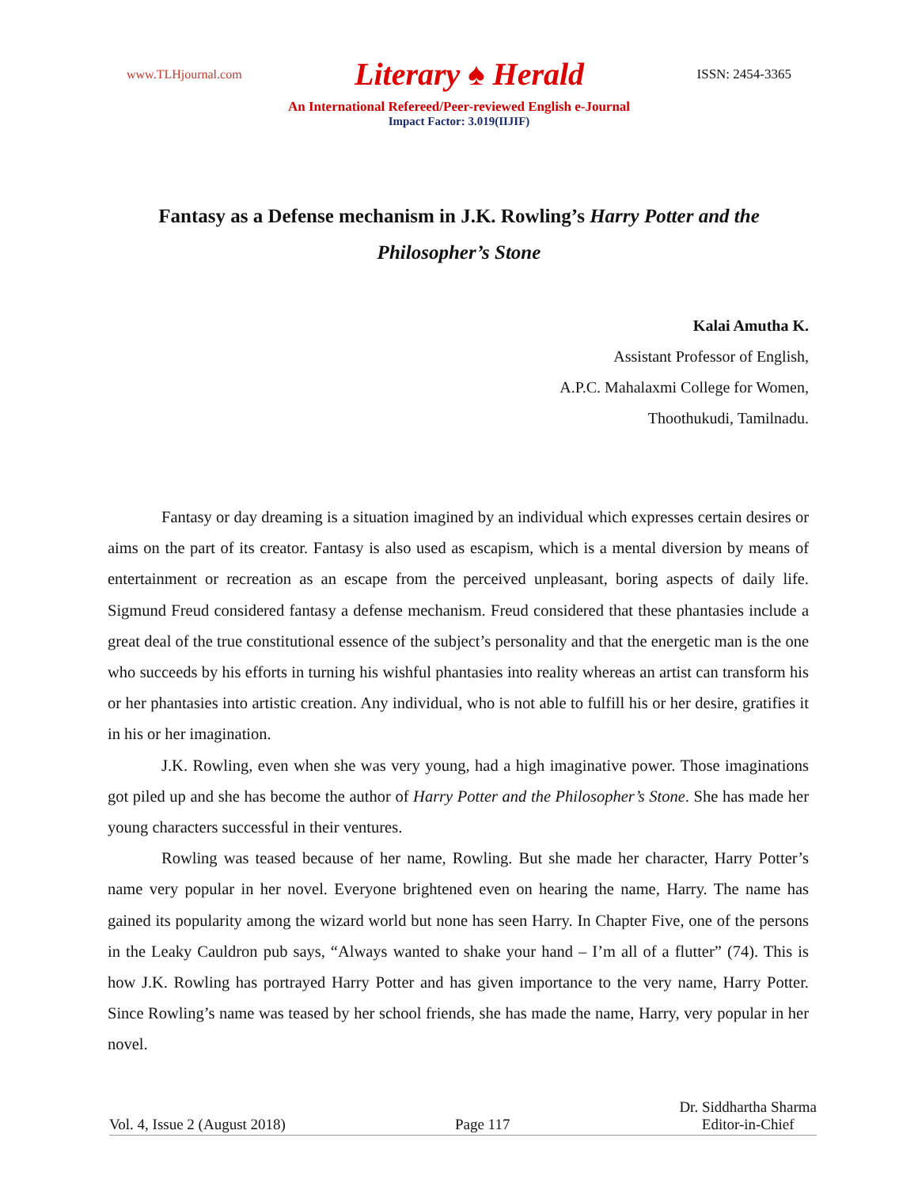www.TLHjournal.com Literary ♠ Herald ISSN: 2454-3365
An International Refereed/Peer-reviewed English e-Journal
Impact Factor: 3.019(IIJIF)
Fantasy as a Defense mechanism in J.K. Rowling’s Harry Potter and the Philosopher’s Stone
Kalai Amutha K.
Assistant Professor of English,
A.P.C. Mahalaxmi College for Women,
Thoothukudi, Tamilnadu.
Fantasy or day dreaming is a situation imagined by an individual which expresses certain desires or aims on the part of its creator. Fantasy is also used as escapism, which is a mental diversion by means of entertainment or recreation as an escape from the perceived unpleasant, boring aspects of daily life. Sigmund Freud considered fantasy a defense mechanism. Freud considered that these phantasies include a great deal of the true constitutional essence of the subject’s personality and that the energetic man is the one who succeeds by his efforts in turning his wishful phantasies into reality whereas an artist can transform his or her phantasies into artistic creation. Any individual, who is not able to fulfill his or her desire, gratifies it in his or her imagination.
J.K. Rowling, even when she was very young, had a high imaginative power. Those imaginations got piled up and she has become the author of Harry Potter and the Philosopher’s Stone. She has made her young characters successful in their ventures.
Rowling was teased because of her name, Rowling. But she made her character, Harry Potter’s name very popular in her novel. Everyone brightened even on hearing the name, Harry. The name has gained its popularity among the wizard world but none has seen Harry. In Chapter Five, one of the persons in the Leaky Cauldron pub says, “Always wanted to shake your hand – I’m all of a flutter” (74). This is how J.K. Rowling has portrayed Harry Potter and has given importance to the very name, Harry Potter. Since Rowling’s name was teased by her school friends, she has made the name, Harry, very popular in her novel.
Vol. 4, Issue 2 (August 2018) Page 117 Dr. Siddhartha Sharma
Editor-in-Chief